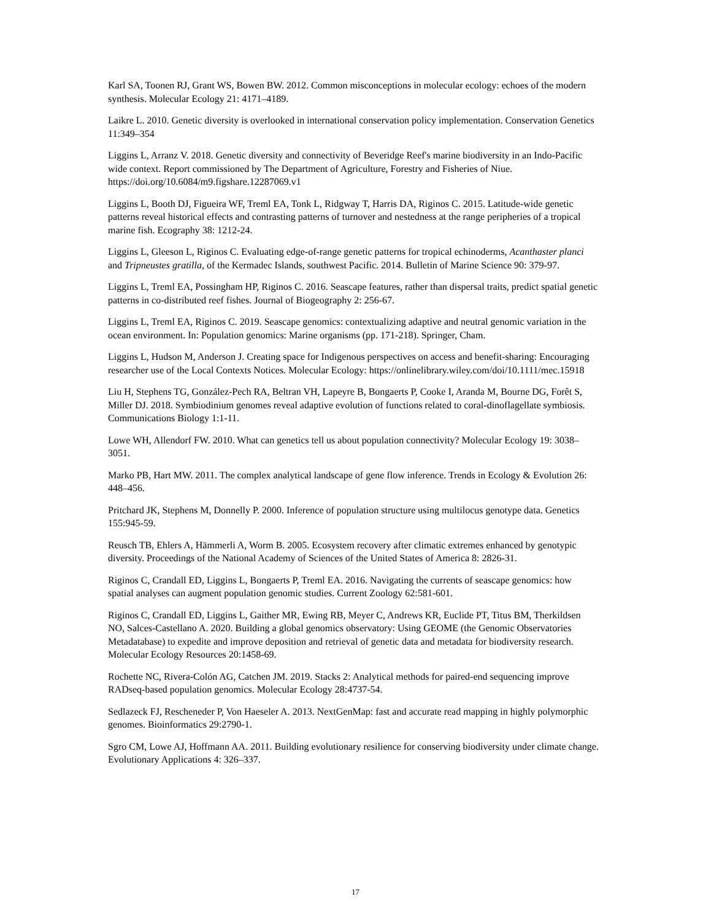Karl SA, Toonen RJ, Grant WS, Bowen BW. 2012. Common misconceptions in molecular ecology: echoes of the modern synthesis. Molecular Ecology 21: 4171–4189.
Laikre L. 2010. Genetic diversity is overlooked in international conservation policy implementation. Conservation Genetics 11:349–354
Liggins L, Arranz V. 2018. Genetic diversity and connectivity of Beveridge Reef's marine biodiversity in an Indo-Pacific wide context. Report commissioned by The Department of Agriculture, Forestry and Fisheries of Niue. https://doi.org/10.6084/m9.figshare.12287069.v1
Liggins L, Booth DJ, Figueira WF, Treml EA, Tonk L, Ridgway T, Harris DA, Riginos C. 2015. Latitude-wide genetic patterns reveal historical effects and contrasting patterns of turnover and nestedness at the range peripheries of a tropical marine fish. Ecography 38: 1212-24.
Liggins L, Gleeson L, Riginos C. Evaluating edge-of-range genetic patterns for tropical echinoderms, Acanthaster planci and Tripneustes gratilla, of the Kermadec Islands, southwest Pacific. 2014. Bulletin of Marine Science 90: 379-97.
Liggins L, Treml EA, Possingham HP, Riginos C. 2016. Seascape features, rather than dispersal traits, predict spatial genetic patterns in co-distributed reef fishes. Journal of Biogeography 2: 256-67.
Liggins L, Treml EA, Riginos C. 2019. Seascape genomics: contextualizing adaptive and neutral genomic variation in the ocean environment. In: Population genomics: Marine organisms (pp. 171-218). Springer, Cham.
Liggins L, Hudson M, Anderson J. Creating space for Indigenous perspectives on access and benefit-sharing: Encouraging researcher use of the Local Contexts Notices. Molecular Ecology: https://onlinelibrary.wiley.com/doi/10.1111/mec.15918
Liu H, Stephens TG, González-Pech RA, Beltran VH, Lapeyre B, Bongaerts P, Cooke I, Aranda M, Bourne DG, Forêt S, Miller DJ. 2018. Symbiodinium genomes reveal adaptive evolution of functions related to coral-dinoflagellate symbiosis. Communications Biology 1:1-11.
Lowe WH, Allendorf FW. 2010. What can genetics tell us about population connectivity? Molecular Ecology 19: 3038–3051.
Marko PB, Hart MW. 2011. The complex analytical landscape of gene flow inference. Trends in Ecology & Evolution 26: 448–456.
Pritchard JK, Stephens M, Donnelly P. 2000. Inference of population structure using multilocus genotype data. Genetics 155:945-59.
Reusch TB, Ehlers A, Hämmerli A, Worm B. 2005. Ecosystem recovery after climatic extremes enhanced by genotypic diversity. Proceedings of the National Academy of Sciences of the United States of America 8: 2826-31.
Riginos C, Crandall ED, Liggins L, Bongaerts P, Treml EA. 2016. Navigating the currents of seascape genomics: how spatial analyses can augment population genomic studies. Current Zoology 62:581-601.
Riginos C, Crandall ED, Liggins L, Gaither MR, Ewing RB, Meyer C, Andrews KR, Euclide PT, Titus BM, Therkildsen NO, Salces-Castellano A. 2020. Building a global genomics observatory: Using GEOME (the Genomic Observatories Metadatabase) to expedite and improve deposition and retrieval of genetic data and metadata for biodiversity research. Molecular Ecology Resources 20:1458-69.
Rochette NC, Rivera-Colón AG, Catchen JM. 2019. Stacks 2: Analytical methods for paired-end sequencing improve RADseq-based population genomics. Molecular Ecology 28:4737-54.
Sedlazeck FJ, Rescheneder P, Von Haeseler A. 2013. NextGenMap: fast and accurate read mapping in highly polymorphic genomes. Bioinformatics 29:2790-1.
Sgro CM, Lowe AJ, Hoffmann AA. 2011. Building evolutionary resilience for conserving biodiversity under climate change. Evolutionary Applications 4: 326–337.
17